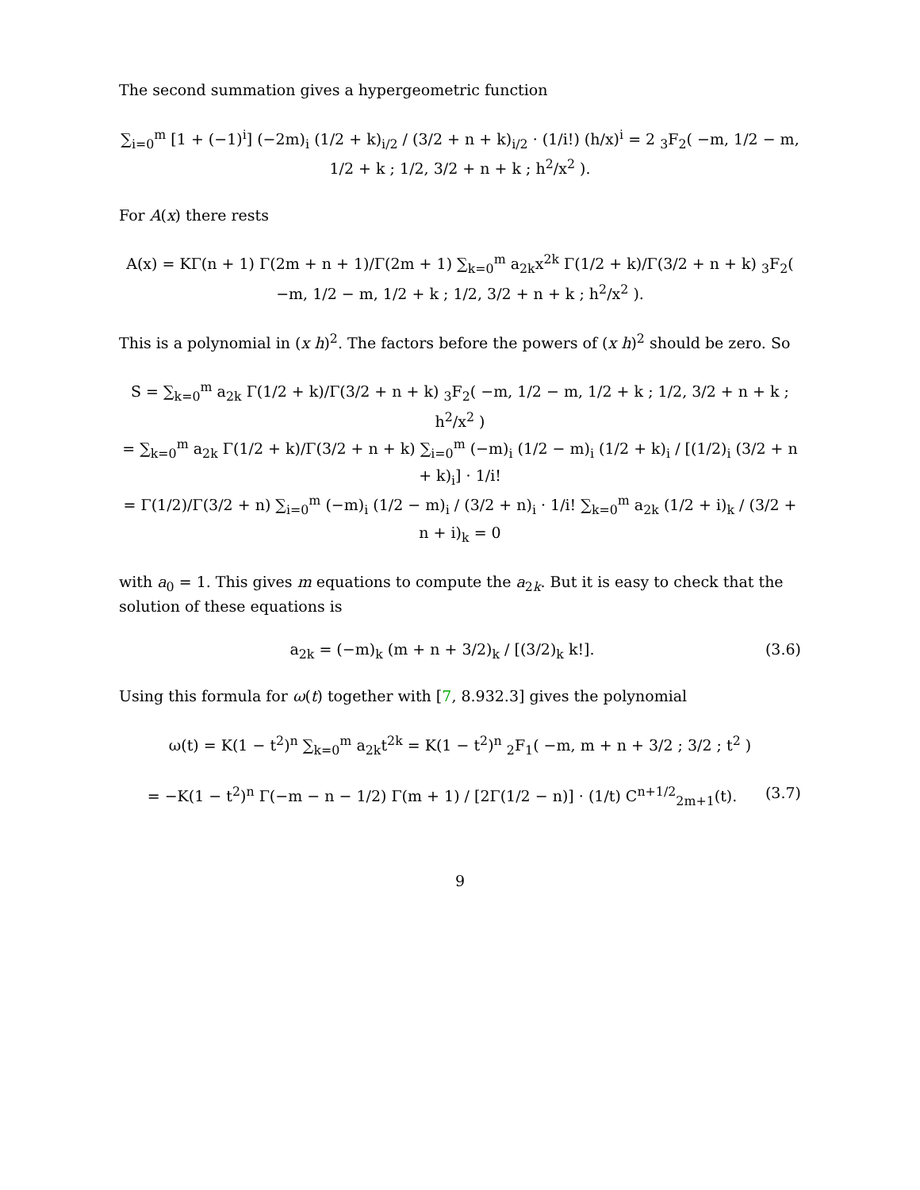The second summation gives a hypergeometric function
∑<sub>i=0</sub><sup>m</sup> [1 + (−1)<sup>i</sup>] (−2m)<sub>i</sub> (1/2 + k)<sub>i/2</sub> / (3/2 + n + k)<sub>i/2</sub> · (1/i!) (h/x)<sup>i</sup> = 2 <sub>3</sub>F<sub>2</sub>( −m, 1/2 − m, 1/2 + k ; 1/2, 3/2 + n + k ; h<sup>2</sup>/x<sup>2</sup> ).
For A(x) there rests
A(x) = KΓ(n + 1) Γ(2m + n + 1)/Γ(2m + 1) ∑<sub>k=0</sub><sup>m</sup> a<sub>2k</sub>x<sup>2k</sup> Γ(1/2 + k)/Γ(3/2 + n + k) <sub>3</sub>F<sub>2</sub>( −m, 1/2 − m, 1/2 + k ; 1/2, 3/2 + n + k ; h<sup>2</sup>/x<sup>2</sup> ).
This is a polynomial in (x h)<sup>2</sup>. The factors before the powers of (x h)<sup>2</sup> should be zero. So
S = ∑<sub>k=0</sub><sup>m</sup> a<sub>2k</sub> Γ(1/2 + k)/Γ(3/2 + n + k) <sub>3</sub>F<sub>2</sub>( −m, 1/2 − m, 1/2 + k ; 1/2, 3/2 + n + k ; h<sup>2</sup>/x<sup>2</sup> )
= ∑<sub>k=0</sub><sup>m</sup> a<sub>2k</sub> Γ(1/2 + k)/Γ(3/2 + n + k) ∑<sub>i=0</sub><sup>m</sup> (−m)<sub>i</sub> (1/2 − m)<sub>i</sub> (1/2 + k)<sub>i</sub> / [(1/2)<sub>i</sub> (3/2 + n + k)<sub>i</sub>] · 1/i!
= Γ(1/2)/Γ(3/2 + n) ∑<sub>i=0</sub><sup>m</sup> (−m)<sub>i</sub> (1/2 − m)<sub>i</sub> / (3/2 + n)<sub>i</sub> · 1/i! ∑<sub>k=0</sub><sup>m</sup> a<sub>2k</sub> (1/2 + i)<sub>k</sub> / (3/2 + n + i)<sub>k</sub> = 0
with a<sub>0</sub> = 1. This gives m equations to compute the a<sub>2k</sub>. But it is easy to check that the solution of these equations is
a<sub>2k</sub> = (−m)<sub>k</sub> (m + n + 3/2)<sub>k</sub> / [(3/2)<sub>k</sub> k!]. (3.6)
Using this formula for ω(t) together with [7, 8.932.3] gives the polynomial
ω(t) = K(1 − t<sup>2</sup>)<sup>n</sup> ∑<sub>k=0</sub><sup>m</sup> a<sub>2k</sub>t<sup>2k</sup> = K(1 − t<sup>2</sup>)<sup>n</sup> <sub>2</sub>F<sub>1</sub>( −m, m + n + 3/2 ; 3/2 ; t<sup>2</sup> )
= −K(1 − t<sup>2</sup>)<sup>n</sup> Γ(−m − n − 1/2) Γ(m + 1) / [2Γ(1/2 − n)] · (1/t) C<sup>n+1/2</sup><sub>2m+1</sub>(t). (3.7)
9